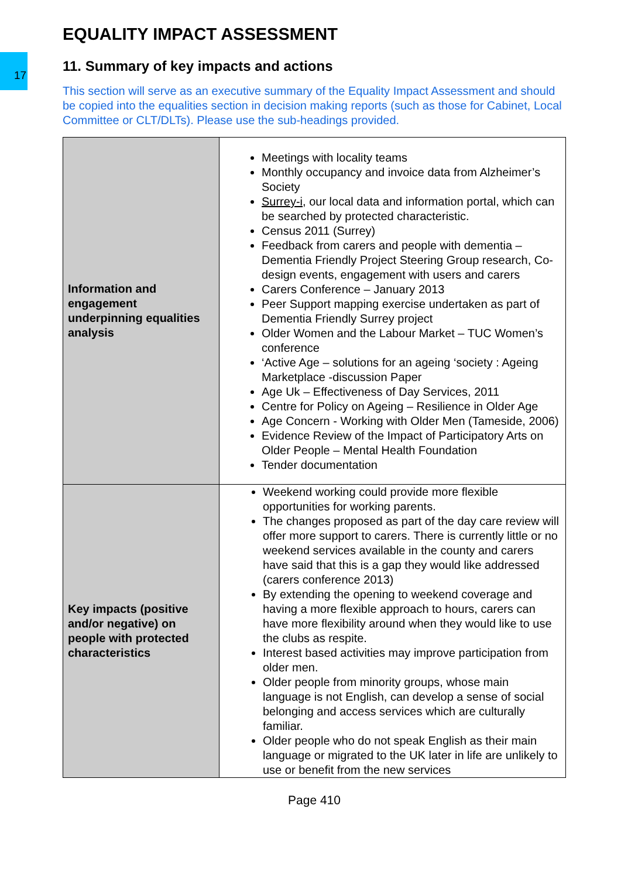17
EQUALITY IMPACT ASSESSMENT
11. Summary of key impacts and actions
This section will serve as an executive summary of the Equality Impact Assessment and should be copied into the equalities section in decision making reports (such as those for Cabinet, Local Committee or CLT/DLTs). Please use the sub-headings provided.
| Information and engagement underpinning equalities analysis | Meetings with locality teams Monthly occupancy and invoice data from Alzheimer’s Society Surrey-i , our local data and information portal, which can be searched by protected characteristic. Census 2011 (Surrey) Feedback from carers and people with dementia – Dementia Friendly Project Steering Group research, Co-design events, engagement with users and carers Carers Conference – January 2013 Peer Support mapping exercise undertaken as part of Dementia Friendly Surrey project Older Women and the Labour Market – TUC Women’s conference ‘Active Age – solutions for an ageing ‘society : Ageing Marketplace -discussion Paper Age Uk – Effectiveness of Day Services, 2011 Centre for Policy on Ageing – Resilience in Older Age Age Concern - Working with Older Men (Tameside, 2006) Evidence Review of the Impact of Participatory Arts on Older People – Mental Health Foundation Tender documentation |
| Key impacts (positive and/or negative) on people with protected characteristics | Weekend working could provide more flexible opportunities for working parents. The changes proposed as part of the day care review will offer more support to carers. There is currently little or no weekend services available in the county and carers have said that this is a gap they would like addressed (carers conference 2013) By extending the opening to weekend coverage and having a more flexible approach to hours, carers can have more flexibility around when they would like to use the clubs as respite. Interest based activities may improve participation from older men. Older people from minority groups, whose main language is not English, can develop a sense of social belonging and access services which are culturally familiar. Older people who do not speak English as their main language or migrated to the UK later in life are unlikely to use or benefit from the new services |
Page 410